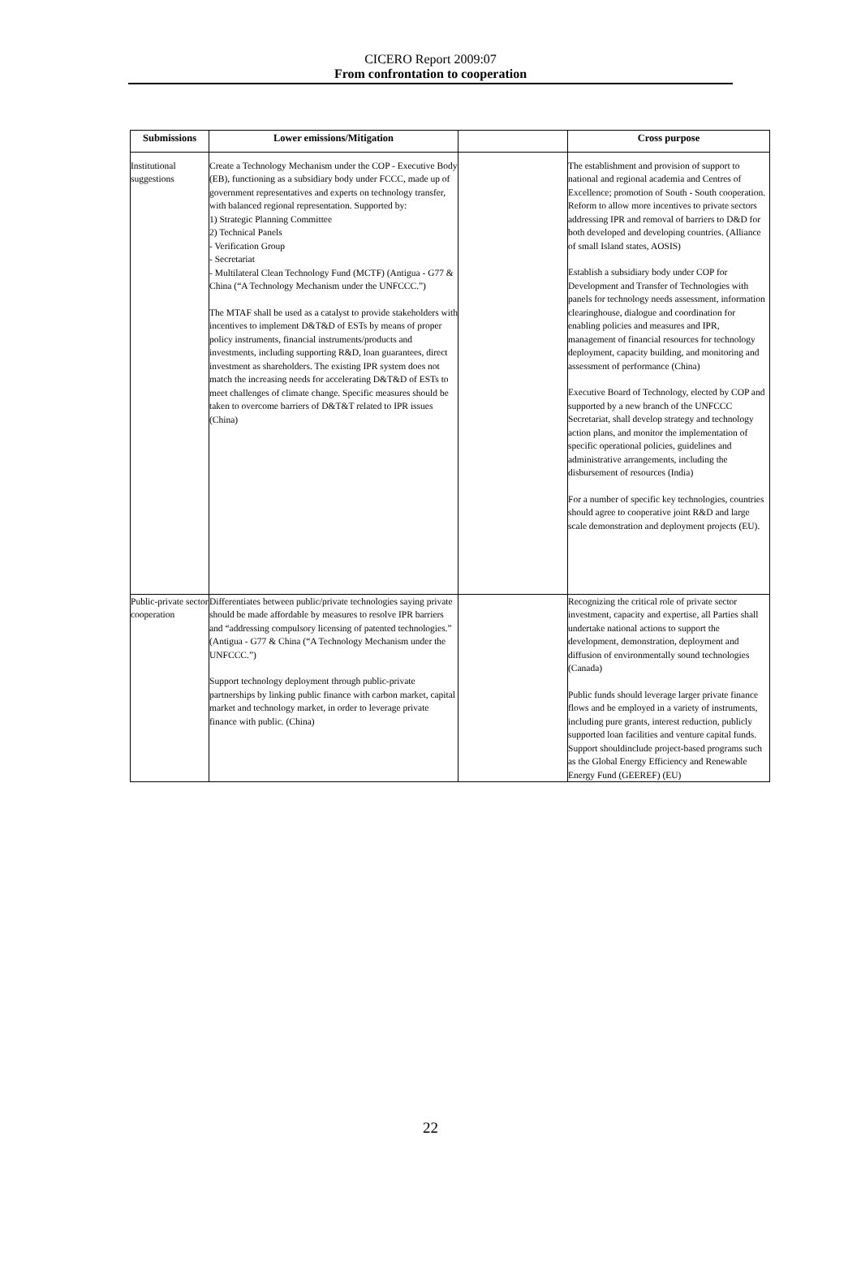CICERO Report 2009:07
From confrontation to cooperation
| Submissions | Lower emissions/Mitigation | | Cross purpose |
| --- | --- | --- | --- |
| Institutional suggestions | Create a Technology Mechanism under the COP - Executive Body (EB), functioning as a subsidiary body under FCCC, made up of government representatives and experts on technology transfer, with balanced regional representation. Supported by: 1) Strategic Planning Committee 2) Technical Panels - Verification Group - Secretariat - Multilateral Clean Technology Fund (MCTF) (Antigua - G77 & China (“A Technology Mechanism under the UNFCCC.”) The MTAF shall be used as a catalyst to provide stakeholders with incentives to implement D&T&D of ESTs by means of proper policy instruments, financial instruments/products and investments, including supporting R&D, loan guarantees, direct investment as shareholders. The existing IPR system does not match the increasing needs for accelerating D&T&D of ESTs to meet challenges of climate change. Specific measures should be taken to overcome barriers of D&T&T related to IPR issues (China) | | The establishment and provision of support to national and regional academia and Centres of Excellence; promotion of South - South cooperation. Reform to allow more incentives to private sectors addressing IPR and removal of barriers to D&D for both developed and developing countries. (Alliance of small Island states, AOSIS) Establish a subsidiary body under COP for Development and Transfer of Technologies with panels for technology needs assessment, information clearinghouse, dialogue and coordination for enabling policies and measures and IPR, management of financial resources for technology deployment, capacity building, and monitoring and assessment of performance (China) Executive Board of Technology, elected by COP and supported by a new branch of the UNFCCC Secretariat, shall develop strategy and technology action plans, and monitor the implementation of specific operational policies, guidelines and administrative arrangements, including the disbursement of resources (India) For a number of specific key technologies, countries should agree to cooperative joint R&D and large scale demonstration and deployment projects (EU). |
| Public-private sector cooperation | Differentiates between public/private technologies saying private should be made affordable by measures to resolve IPR barriers and “addressing compulsory licensing of patented technologies.” (Antigua - G77 & China (“A Technology Mechanism under the UNFCCC.”) Support technology deployment through public-private partnerships by linking public finance with carbon market, capital market and technology market, in order to leverage private finance with public. (China) | | Recognizing the critical role of private sector investment, capacity and expertise, all Parties shall undertake national actions to support the development, demonstration, deployment and diffusion of environmentally sound technologies (Canada) Public funds should leverage larger private finance flows and be employed in a variety of instruments, including pure grants, interest reduction, publicly supported loan facilities and venture capital funds. Support shouldinclude project-based programs such as the Global Energy Efficiency and Renewable Energy Fund (GEEREF) (EU) |
22